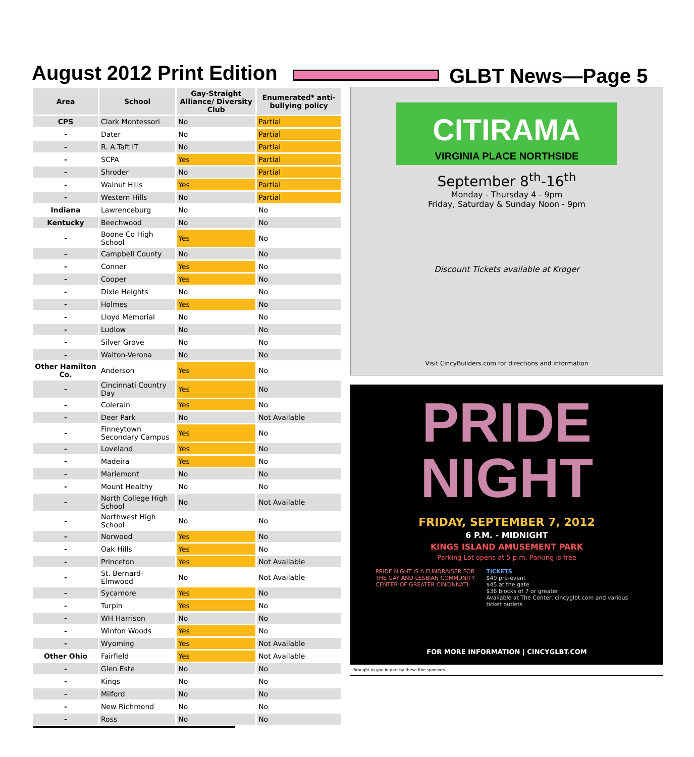August 2012 Print Edition GLBT News—Page 5
| Area | School | Gay-Straight Alliance/ Diversity Club | Enumerated* anti-bullying policy |
| --- | --- | --- | --- |
| CPS | Clark Montessori | No | Partial |
| - | Dater | No | Partial |
| - | R. A.Taft IT | No | Partial |
| - | SCPA | Yes | Partial |
| - | Shroder | No | Partial |
| - | Walnut Hills | Yes | Partial |
| - | Western Hills | No | Partial |
| Indiana | Lawrenceburg | No | No |
| Kentucky | Beechwood | No | No |
| - | Boone Co High School | Yes | No |
| - | Campbell County | No | No |
| - | Conner | Yes | No |
| - | Cooper | Yes | No |
| - | Dixie Heights | No | No |
| - | Holmes | Yes | No |
| - | Lloyd Memorial | No | No |
| - | Ludlow | No | No |
| - | Silver Grove | No | No |
| - | Walton-Verona | No | No |
| Other Hamilton Co. | Anderson | Yes | No |
| - | Cincinnati Country Day | Yes | No |
| - | Colerain | Yes | No |
| - | Deer Park | No | Not Available |
| - | Finneytown Secondary Campus | Yes | No |
| - | Loveland | Yes | No |
| - | Madeira | Yes | No |
| - | Mariemont | No | No |
| - | Mount Healthy | No | No |
| - | North College High School | No | Not Available |
| - | Northwest High School | No | No |
| - | Norwood | Yes | No |
| - | Oak Hills | Yes | No |
| - | Princeton | Yes | Not Available |
| - | St. Bernard-Elmwood | No | Not Available |
| - | Sycamore | Yes | No |
| - | Turpin | Yes | No |
| - | WH Harrison | No | No |
| - | Winton Woods | Yes | No |
| - | Wyoming | Yes | Not Available |
| Other Ohio | Fairfield | Yes | Not Available |
| - | Glen Este | No | No |
| - | Kings | No | No |
| - | Milford | No | No |
| - | New Richmond | No | No |
| - | Ross | No | No |
CITIRAMA
VIRGINIA PLACE NORTHSIDE
September 8<sup>th</sup>-16<sup>th</sup>
Monday - Thursday 4 - 9pm
Friday, Saturday & Sunday Noon - 9pm
Discount Tickets available at Kroger
Visit CincyBuilders.com for directions and information
PRIDE
NIGHT
FRIDAY, SEPTEMBER 7, 2012
6 P.M. - MIDNIGHT
KINGS ISLAND AMUSEMENT PARK
Parking Lot opens at 5 p.m. Parking is free
PRIDE NIGHT IS A FUNDRAISER FOR THE GAY AND LESBIAN COMMUNITY CENTER OF GREATER CINCINNATI.
TICKETS
$40 pre-event
$45 at the gate
$36 blocks of 7 or greater
Available at The Center, cincyglbt.com and various ticket outlets
FOR MORE INFORMATION | CINCYGLBT.COM
Brought to you in part by these fine sponsors.